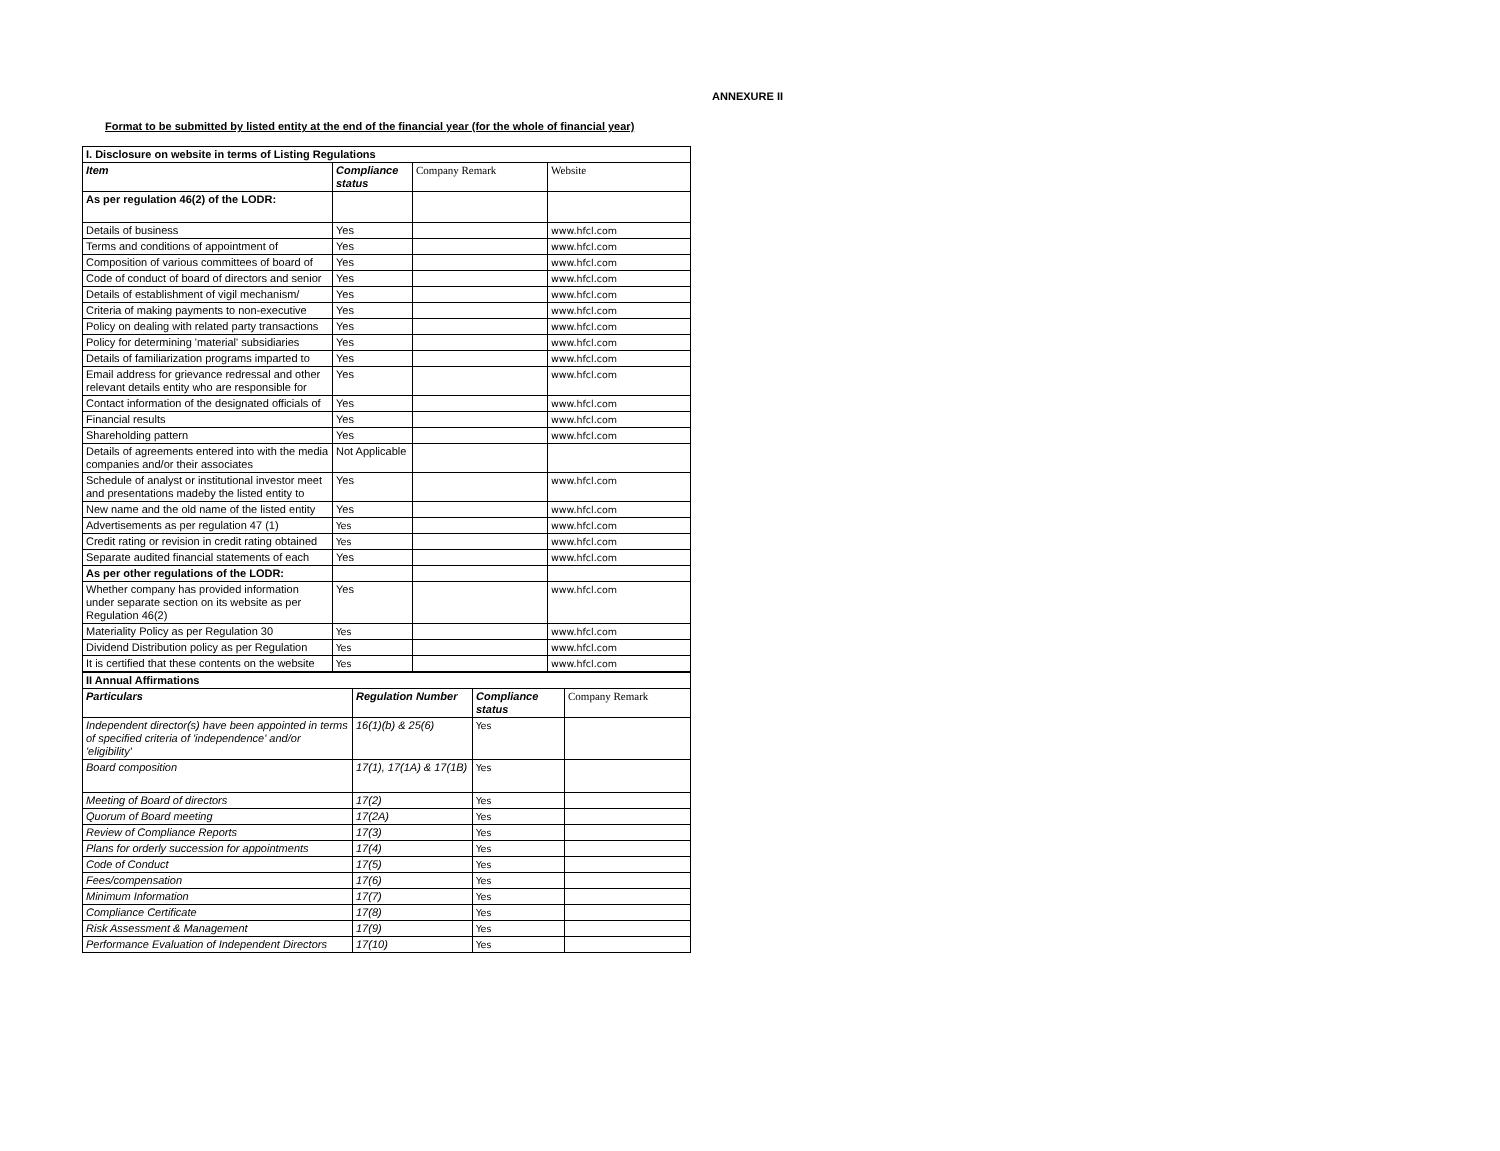ANNEXURE II
Format to be submitted by listed entity at the end of the financial year (for the whole of financial year)
| I. Disclosure on website in terms of Listing Regulations | | | |
| --- | --- | --- | --- |
| Item | Compliance status | Company Remark | Website |
| As per regulation 46(2) of the LODR: | | | |
| Details of business | Yes | | www.hfcl.com |
| Terms and conditions of appointment of | Yes | | www.hfcl.com |
| Composition of various committees of board of | Yes | | www.hfcl.com |
| Code of conduct of board of directors and senior | Yes | | www.hfcl.com |
| Details of establishment of vigil mechanism/ | Yes | | www.hfcl.com |
| Criteria of making payments to non-executive | Yes | | www.hfcl.com |
| Policy on dealing with related party transactions | Yes | | www.hfcl.com |
| Policy for determining 'material' subsidiaries | Yes | | www.hfcl.com |
| Details of familiarization programs imparted to | Yes | | www.hfcl.com |
| Email address for grievance redressal and other relevant details entity who are responsible for | Yes | | www.hfcl.com |
| Contact information of the designated officials of | Yes | | www.hfcl.com |
| Financial results | Yes | | www.hfcl.com |
| Shareholding pattern | Yes | | www.hfcl.com |
| Details of agreements entered into with the media companies and/or their associates | Not Applicable | | |
| Schedule of analyst or institutional investor meet and presentations madeby the listed entity to | Yes | | www.hfcl.com |
| New name and the old name of the listed entity | Yes | | www.hfcl.com |
| Advertisements as per regulation 47 (1) | Yes | | www.hfcl.com |
| Credit rating or revision in credit rating obtained | Yes | | www.hfcl.com |
| Separate audited financial statements of each | Yes | | www.hfcl.com |
| As per other regulations of the LODR: | | | |
| Whether company has provided information under separate section on its website as per Regulation 46(2) | Yes | | www.hfcl.com |
| Materiality Policy as per Regulation 30 | Yes | | www.hfcl.com |
| Dividend Distribution policy as per Regulation | Yes | | www.hfcl.com |
| It is certified that these contents on the website | Yes | | www.hfcl.com |
| II Annual Affirmations | | | |
| --- | --- | --- | --- |
| Particulars | Regulation Number | Compliance status | Company Remark |
| Independent director(s) have been appointed in terms of specified criteria of 'independence' and/or 'eligibility' | 16(1)(b) & 25(6) | Yes | |
| Board composition | 17(1), 17(1A) & 17(1B) | Yes | |
| Meeting of Board of directors | 17(2) | Yes | |
| Quorum of Board meeting | 17(2A) | Yes | |
| Review of Compliance Reports | 17(3) | Yes | |
| Plans for orderly succession for appointments | 17(4) | Yes | |
| Code of Conduct | 17(5) | Yes | |
| Fees/compensation | 17(6) | Yes | |
| Minimum Information | 17(7) | Yes | |
| Compliance Certificate | 17(8) | Yes | |
| Risk Assessment & Management | 17(9) | Yes | |
| Performance Evaluation of Independent Directors | 17(10) | Yes | |